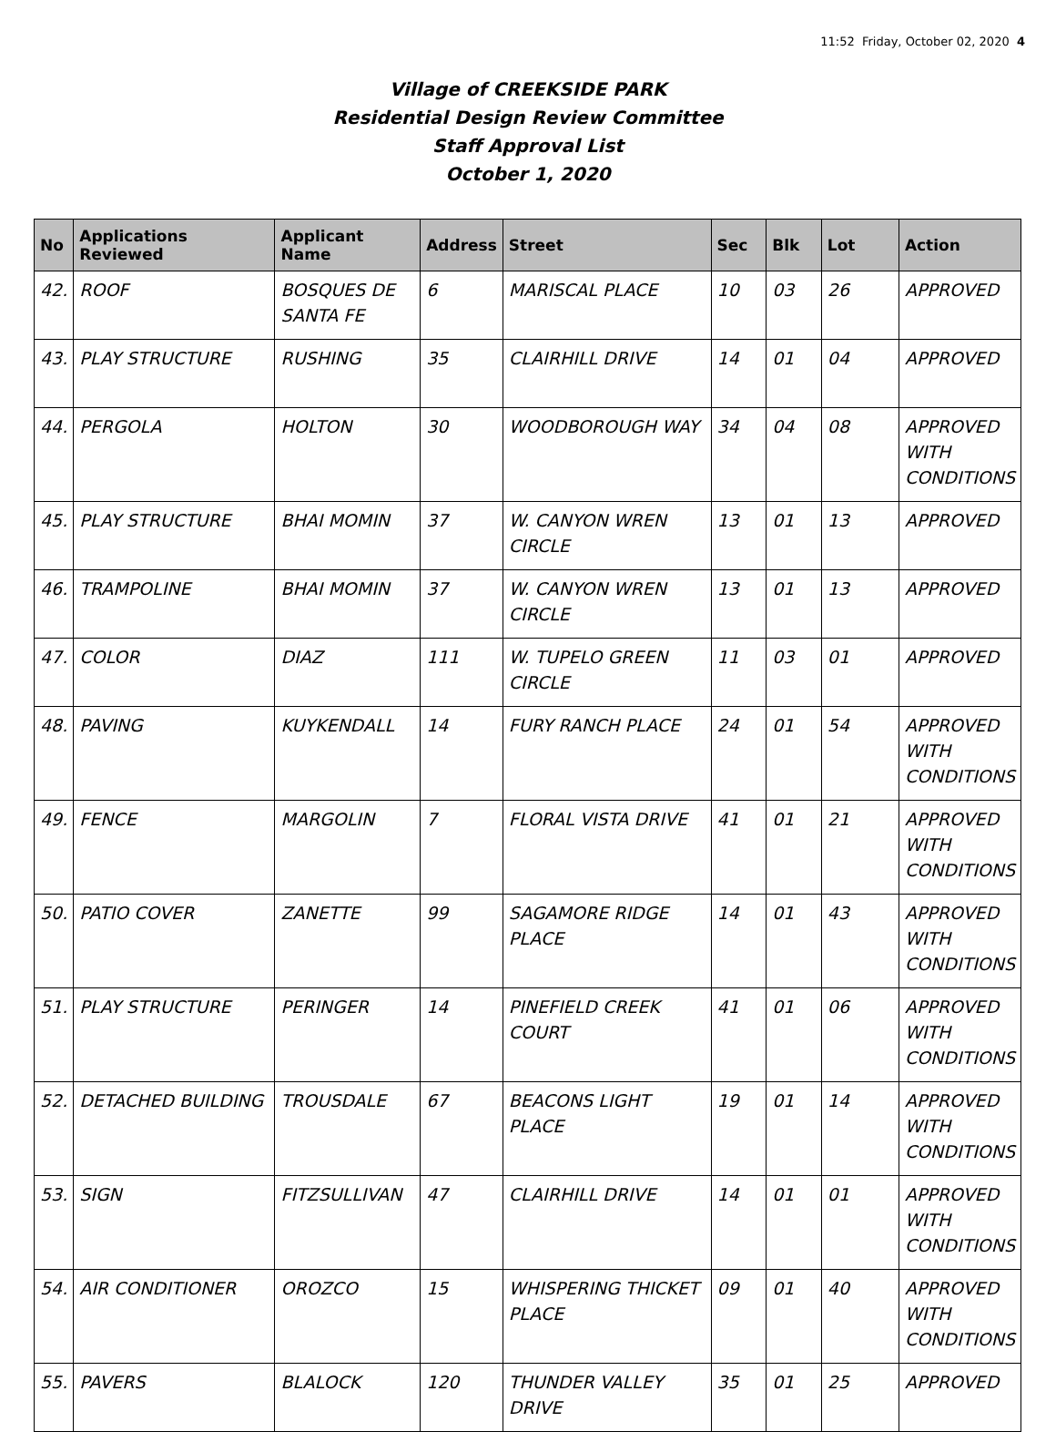11:52 Friday, October 02, 2020 4
Village of CREEKSIDE PARK
Residential Design Review Committee
Staff Approval List
October 1, 2020
| No | Applications Reviewed | Applicant Name | Address | Street | Sec | Blk | Lot | Action |
| --- | --- | --- | --- | --- | --- | --- | --- | --- |
| 42. | ROOF | BOSQUES DE SANTA FE | 6 | MARISCAL PLACE | 10 | 03 | 26 | APPROVED |
| 43. | PLAY STRUCTURE | RUSHING | 35 | CLAIRHILL DRIVE | 14 | 01 | 04 | APPROVED |
| 44. | PERGOLA | HOLTON | 30 | WOODBOROUGH WAY | 34 | 04 | 08 | APPROVED WITH CONDITIONS |
| 45. | PLAY STRUCTURE | BHAI MOMIN | 37 | W. CANYON WREN CIRCLE | 13 | 01 | 13 | APPROVED |
| 46. | TRAMPOLINE | BHAI MOMIN | 37 | W. CANYON WREN CIRCLE | 13 | 01 | 13 | APPROVED |
| 47. | COLOR | DIAZ | 111 | W. TUPELO GREEN CIRCLE | 11 | 03 | 01 | APPROVED |
| 48. | PAVING | KUYKENDALL | 14 | FURY RANCH PLACE | 24 | 01 | 54 | APPROVED WITH CONDITIONS |
| 49. | FENCE | MARGOLIN | 7 | FLORAL VISTA DRIVE | 41 | 01 | 21 | APPROVED WITH CONDITIONS |
| 50. | PATIO COVER | ZANETTE | 99 | SAGAMORE RIDGE PLACE | 14 | 01 | 43 | APPROVED WITH CONDITIONS |
| 51. | PLAY STRUCTURE | PERINGER | 14 | PINEFIELD CREEK COURT | 41 | 01 | 06 | APPROVED WITH CONDITIONS |
| 52. | DETACHED BUILDING | TROUSDALE | 67 | BEACONS LIGHT PLACE | 19 | 01 | 14 | APPROVED WITH CONDITIONS |
| 53. | SIGN | FITZSULLIVAN | 47 | CLAIRHILL DRIVE | 14 | 01 | 01 | APPROVED WITH CONDITIONS |
| 54. | AIR CONDITIONER | OROZCO | 15 | WHISPERING THICKET PLACE | 09 | 01 | 40 | APPROVED WITH CONDITIONS |
| 55. | PAVERS | BLALOCK | 120 | THUNDER VALLEY DRIVE | 35 | 01 | 25 | APPROVED |